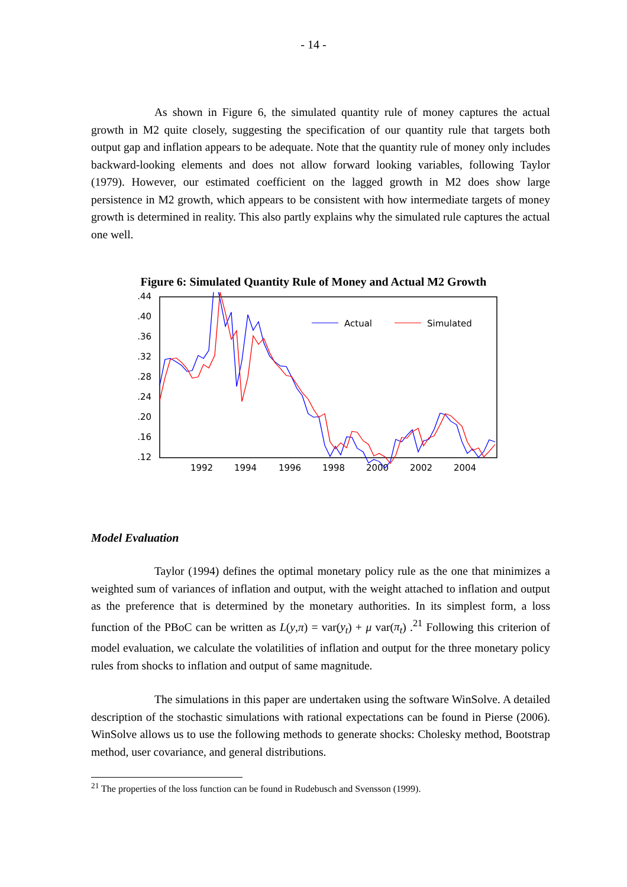- 14 -
As shown in Figure 6, the simulated quantity rule of money captures the actual growth in M2 quite closely, suggesting the specification of our quantity rule that targets both output gap and inflation appears to be adequate. Note that the quantity rule of money only includes backward-looking elements and does not allow forward looking variables, following Taylor (1979). However, our estimated coefficient on the lagged growth in M2 does show large persistence in M2 growth, which appears to be consistent with how intermediate targets of money growth is determined in reality. This also partly explains why the simulated rule captures the actual one well.
Figure 6: Simulated Quantity Rule of Money and Actual M2 Growth
.44
.40
.36
.32
.28
.24
.20
.16
.12
1992
1994
1996
1998
2000
2002
2004
Actual
Simulated
Model Evaluation
Taylor (1994) defines the optimal monetary policy rule as the one that minimizes a weighted sum of variances of inflation and output, with the weight attached to inflation and output as the preference that is determined by the monetary authorities. In its simplest form, a loss function of the PBoC can be written as L(y,π) = var(y<sub>t</sub>) + μ var(π<sub>t</sub>) .<sup>21</sup> Following this criterion of model evaluation, we calculate the volatilities of inflation and output for the three monetary policy rules from shocks to inflation and output of same magnitude.
The simulations in this paper are undertaken using the software WinSolve. A detailed description of the stochastic simulations with rational expectations can be found in Pierse (2006). WinSolve allows us to use the following methods to generate shocks: Cholesky method, Bootstrap method, user covariance, and general distributions.
<sup>21</sup> The properties of the loss function can be found in Rudebusch and Svensson (1999).